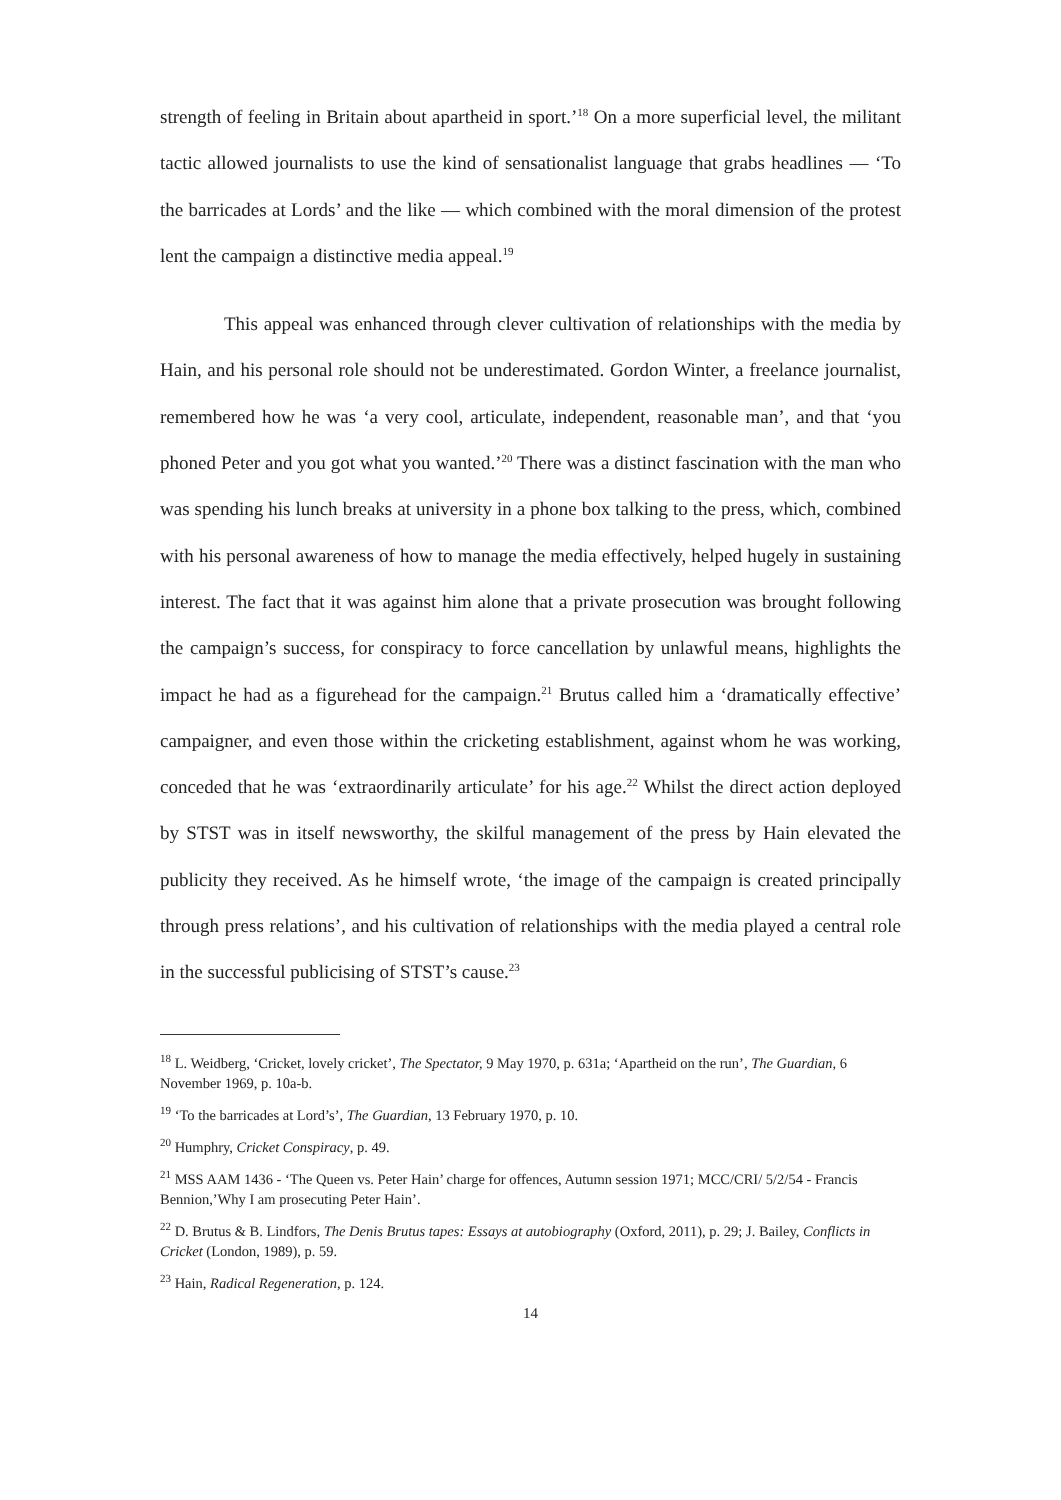strength of feeling in Britain about apartheid in sport.’<sup>18</sup> On a more superficial level, the militant tactic allowed journalists to use the kind of sensationalist language that grabs headlines — ‘To the barricades at Lords’ and the like — which combined with the moral dimension of the protest lent the campaign a distinctive media appeal.<sup>19</sup>
This appeal was enhanced through clever cultivation of relationships with the media by Hain, and his personal role should not be underestimated. Gordon Winter, a freelance journalist, remembered how he was ‘a very cool, articulate, independent, reasonable man’, and that ‘you phoned Peter and you got what you wanted.’<sup>20</sup> There was a distinct fascination with the man who was spending his lunch breaks at university in a phone box talking to the press, which, combined with his personal awareness of how to manage the media effectively, helped hugely in sustaining interest. The fact that it was against him alone that a private prosecution was brought following the campaign’s success, for conspiracy to force cancellation by unlawful means, highlights the impact he had as a figurehead for the campaign.<sup>21</sup> Brutus called him a ‘dramatically effective’ campaigner, and even those within the cricketing establishment, against whom he was working, conceded that he was ‘extraordinarily articulate’ for his age.<sup>22</sup> Whilst the direct action deployed by STST was in itself newsworthy, the skilful management of the press by Hain elevated the publicity they received. As he himself wrote, ‘the image of the campaign is created principally through press relations’, and his cultivation of relationships with the media played a central role in the successful publicising of STST’s cause.<sup>23</sup>
<sup>18</sup> L. Weidberg, ‘Cricket, lovely cricket’, The Spectator, 9 May 1970, p. 631a; ‘Apartheid on the run’, The Guardian, 6 November 1969, p. 10a-b.
<sup>19</sup> ‘To the barricades at Lord’s’, The Guardian, 13 February 1970, p. 10.
<sup>20</sup> Humphry, Cricket Conspiracy, p. 49.
<sup>21</sup> MSS AAM 1436 - ‘The Queen vs. Peter Hain’ charge for offences, Autumn session 1971; MCC/CRI/ 5/2/54 - Francis Bennion,’Why I am prosecuting Peter Hain’.
<sup>22</sup> D. Brutus & B. Lindfors, The Denis Brutus tapes: Essays at autobiography (Oxford, 2011), p. 29; J. Bailey, Conflicts in Cricket (London, 1989), p. 59.
<sup>23</sup> Hain, Radical Regeneration, p. 124.
14